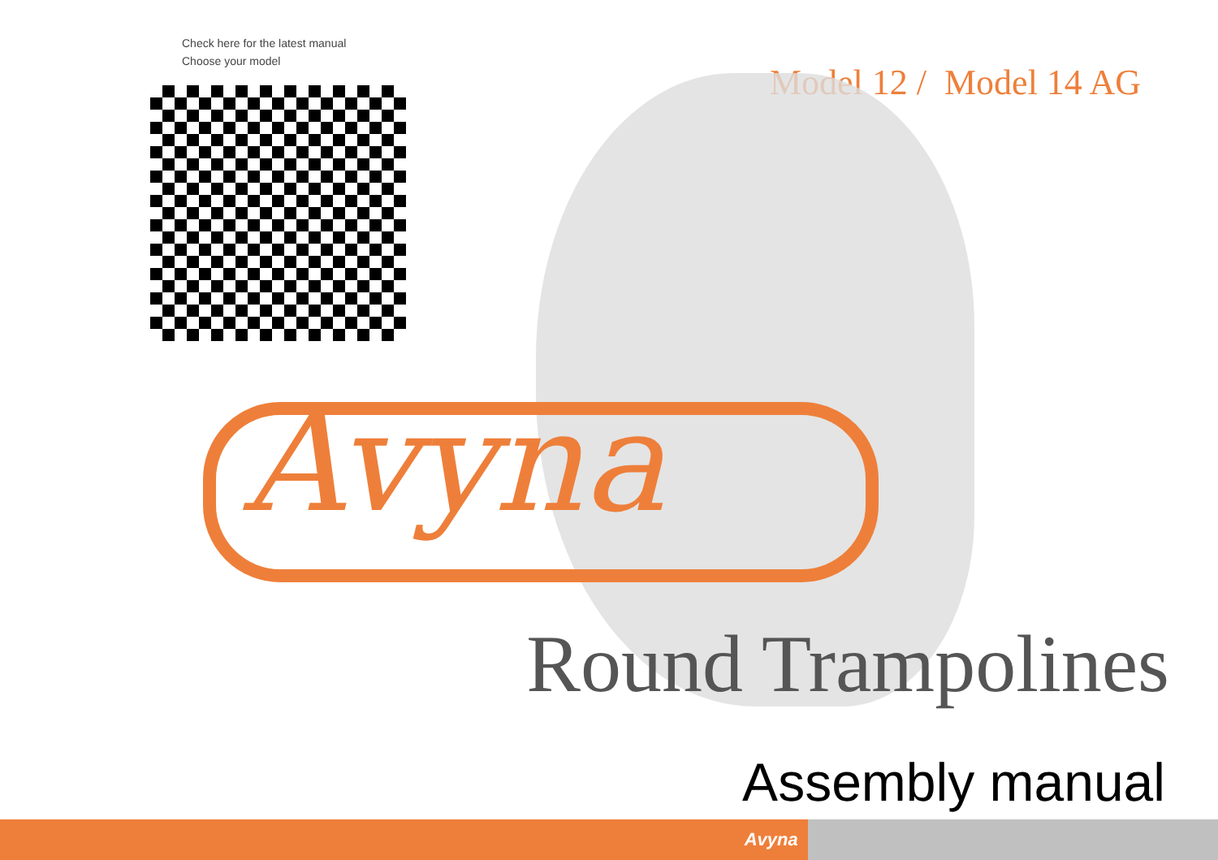Check here for the latest manual
Choose your model
Model 12 / Model 14 AG
Avyna
Round Trampolines
Assembly manual
Avyna